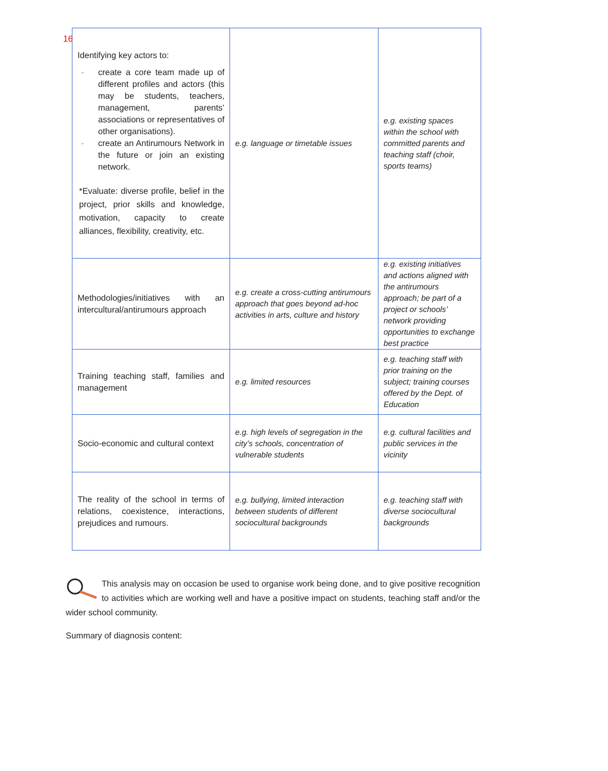16
| Identifying key actors to: - create a core team made up of different profiles and actors (this may be students, teachers, management, parents’ associations or representatives of other organisations). - create an Antirumours Network in the future or join an existing network. *Evaluate: diverse profile, belief in the project, prior skills and knowledge, motivation, capacity to create alliances, flexibility, creativity, etc. | e.g. language or timetable issues | e.g. existing spaces within the school with committed parents and teaching staff (choir, sports teams) |
| Methodologies/initiatives with an intercultural/antirumours approach | e.g. create a cross-cutting antirumours approach that goes beyond ad-hoc activities in arts, culture and history | e.g. existing initiatives and actions aligned with the antirumours approach; be part of a project or schools’ network providing opportunities to exchange best practice |
| Training teaching staff, families and management | e.g. limited resources | e.g. teaching staff with prior training on the subject; training courses offered by the Dept. of Education |
| Socio-economic and cultural context | e.g. high levels of segregation in the city’s schools, concentration of vulnerable students | e.g. cultural facilities and public services in the vicinity |
| The reality of the school in terms of relations, coexistence, interactions, prejudices and rumours. | e.g. bullying, limited interaction between students of different sociocultural backgrounds | e.g. teaching staff with diverse sociocultural backgrounds |
This analysis may on occasion be used to organise work being done, and to give positive recognition to activities which are working well and have a positive impact on students, teaching staff and/or the wider school community.
Summary of diagnosis content: